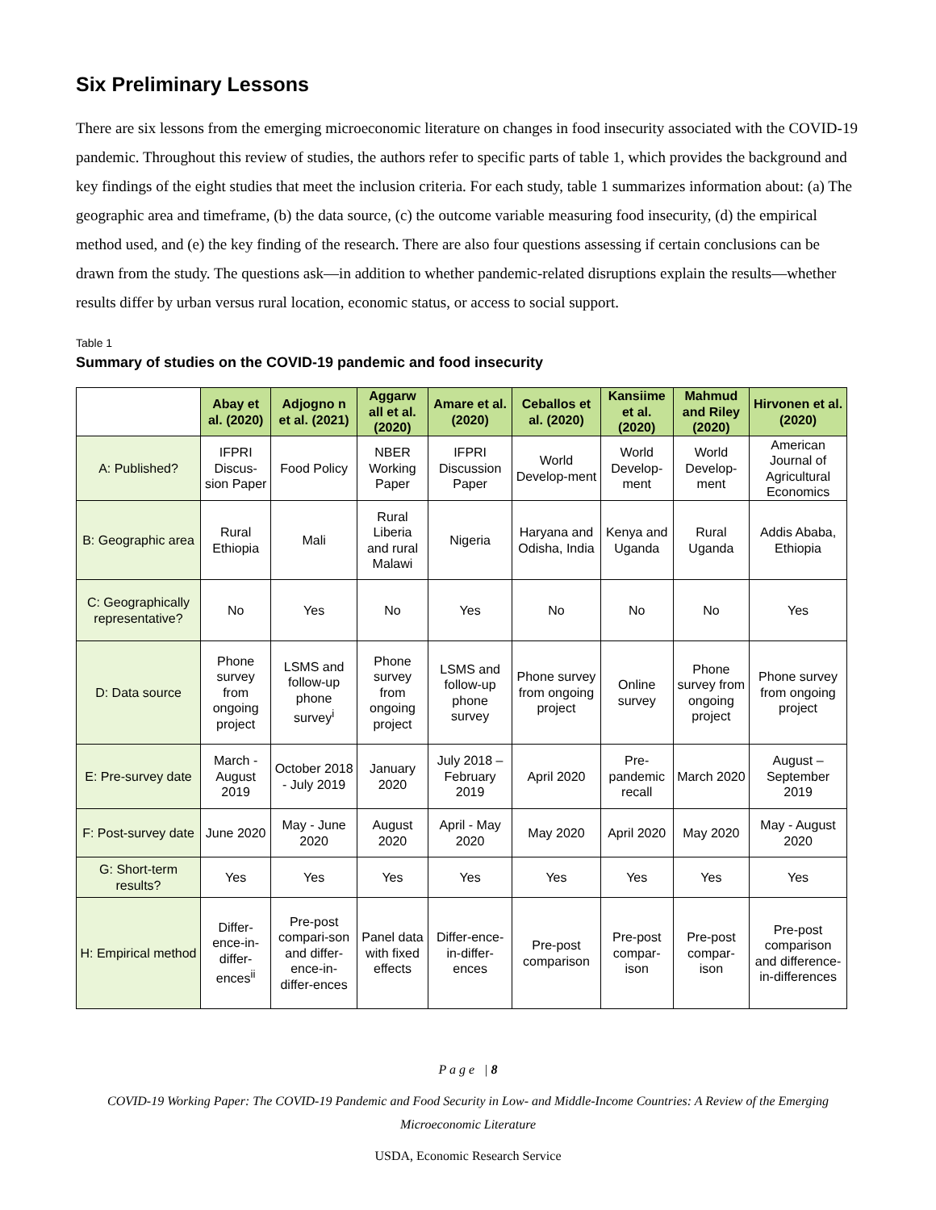Six Preliminary Lessons
There are six lessons from the emerging microeconomic literature on changes in food insecurity associated with the COVID-19 pandemic. Throughout this review of studies, the authors refer to specific parts of table 1, which provides the background and key findings of the eight studies that meet the inclusion criteria. For each study, table 1 summarizes information about: (a) The geographic area and timeframe, (b) the data source, (c) the outcome variable measuring food insecurity, (d) the empirical method used, and (e) the key finding of the research. There are also four questions assessing if certain conclusions can be drawn from the study. The questions ask—in addition to whether pandemic-related disruptions explain the results—whether results differ by urban versus rural location, economic status, or access to social support.
Table 1
Summary of studies on the COVID-19 pandemic and food insecurity
| | Abay et al. (2020) | Adjogno n et al. (2021) | Aggarw all et al. (2020) | Amare et al. (2020) | Ceballos et al. (2020) | Kansiime et al. (2020) | Mahmud and Riley (2020) | Hirvonen et al. (2020) |
| A: Published? | IFPRI Discus-sion Paper | Food Policy | NBER Working Paper | IFPRI Discussion Paper | World Develop-ment | World Develop-ment | World Develop-ment | American Journal of Agricultural Economics |
| B: Geographic area | Rural Ethiopia | Mali | Rural Liberia and rural Malawi | Nigeria | Haryana and Odisha, India | Kenya and Uganda | Rural Uganda | Addis Ababa, Ethiopia |
| C: Geographically representative? | No | Yes | No | Yes | No | No | No | Yes |
| D: Data source | Phone survey from ongoing project | LSMS and follow-up phone survey<sup>i</sup> | Phone survey from ongoing project | LSMS and follow-up phone survey | Phone survey from ongoing project | Online survey | Phone survey from ongoing project | Phone survey from ongoing project |
| E: Pre-survey date | March - August 2019 | October 2018 - July 2019 | January 2020 | July 2018 – February 2019 | April 2020 | Pre-pandemic recall | March 2020 | August – September 2019 |
| F: Post-survey date | June 2020 | May - June 2020 | August 2020 | April - May 2020 | May 2020 | April 2020 | May 2020 | May - August 2020 |
| G: Short-term results? | Yes | Yes | Yes | Yes | Yes | Yes | Yes | Yes |
| H: Empirical method | Differ-ence-in-differ-ences<sup>ii</sup> | Pre-post compari-son and differ-ence-in-differ-ences | Panel data with fixed effects | Differ-ence-in-differ-ences | Pre-post comparison | Pre-post compar-ison | Pre-post compar-ison | Pre-post comparison and difference-in-differences |
P a g e | 8
COVID-19 Working Paper: The COVID-19 Pandemic and Food Security in Low- and Middle-Income Countries: A Review of the Emerging Microeconomic Literature
USDA, Economic Research Service